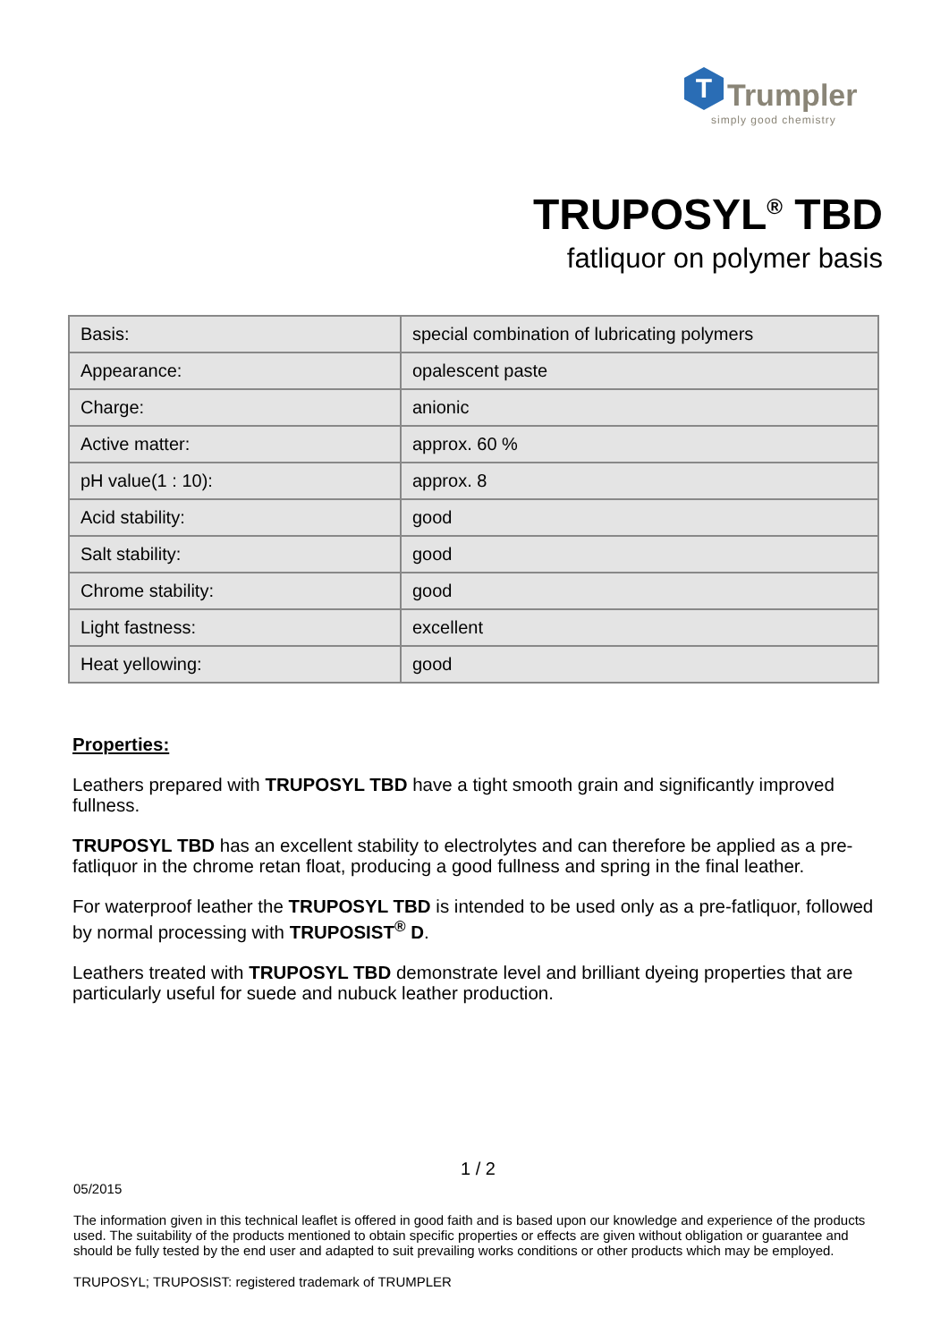T
Trumpler
simply good chemistry
TRUPOSYL<sup>®</sup> TBD
fatliquor on polymer basis
| Basis: | special combination of lubricating polymers |
| Appearance: | opalescent paste |
| Charge: | anionic |
| Active matter: | approx. 60 % |
| pH value(1 : 10): | approx. 8 |
| Acid stability: | good |
| Salt stability: | good |
| Chrome stability: | good |
| Light fastness: | excellent |
| Heat yellowing: | good |
Properties:
Leathers prepared with TRUPOSYL TBD have a tight smooth grain and significantly improved fullness.
TRUPOSYL TBD has an excellent stability to electrolytes and can therefore be applied as a pre-fatliquor in the chrome retan float, producing a good fullness and spring in the final leather.
For waterproof leather the TRUPOSYL TBD is intended to be used only as a pre-fatliquor, followed by normal processing with TRUPOSIST<sup>®</sup> D.
Leathers treated with TRUPOSYL TBD demonstrate level and brilliant dyeing properties that are particularly useful for suede and nubuck leather production.
1 / 2
05/2015
The information given in this technical leaflet is offered in good faith and is based upon our knowledge and experience of the products used. The suitability of the products mentioned to obtain specific properties or effects are given without obligation or guarantee and should be fully tested by the end user and adapted to suit prevailing works conditions or other products which may be employed.
TRUPOSYL; TRUPOSIST: registered trademark of TRUMPLER